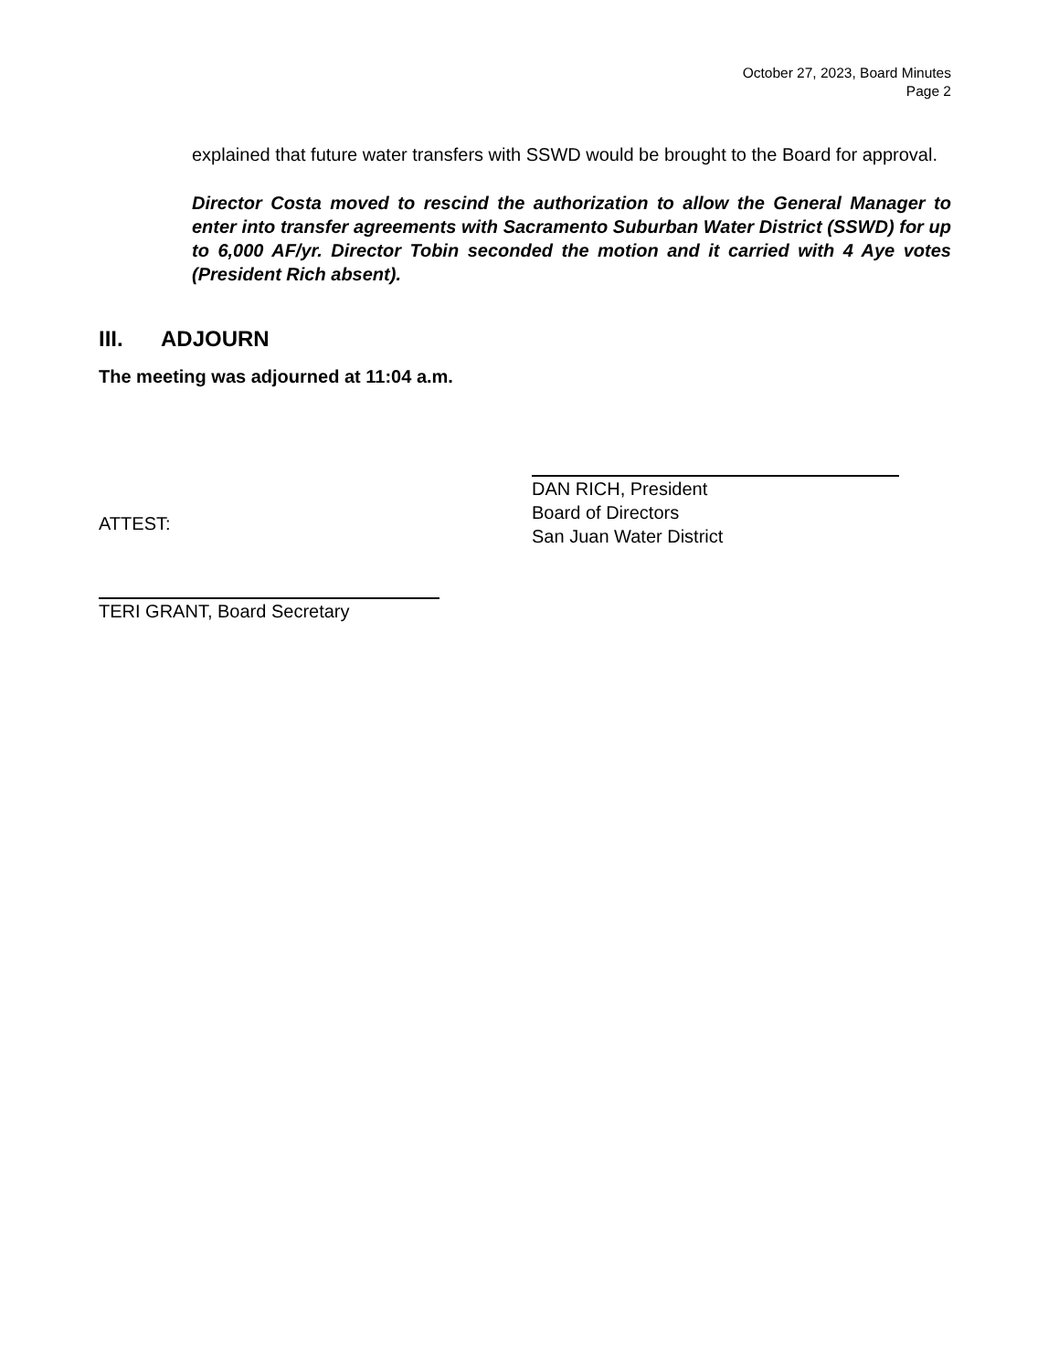October 27, 2023, Board Minutes
Page 2
explained that future water transfers with SSWD would be brought to the Board for approval.
Director Costa moved to rescind the authorization to allow the General Manager to enter into transfer agreements with Sacramento Suburban Water District (SSWD) for up to 6,000 AF/yr. Director Tobin seconded the motion and it carried with 4 Aye votes (President Rich absent).
III. ADJOURN
The meeting was adjourned at 11:04 a.m.
ATTEST:
DAN RICH, President
Board of Directors
San Juan Water District
TERI GRANT, Board Secretary